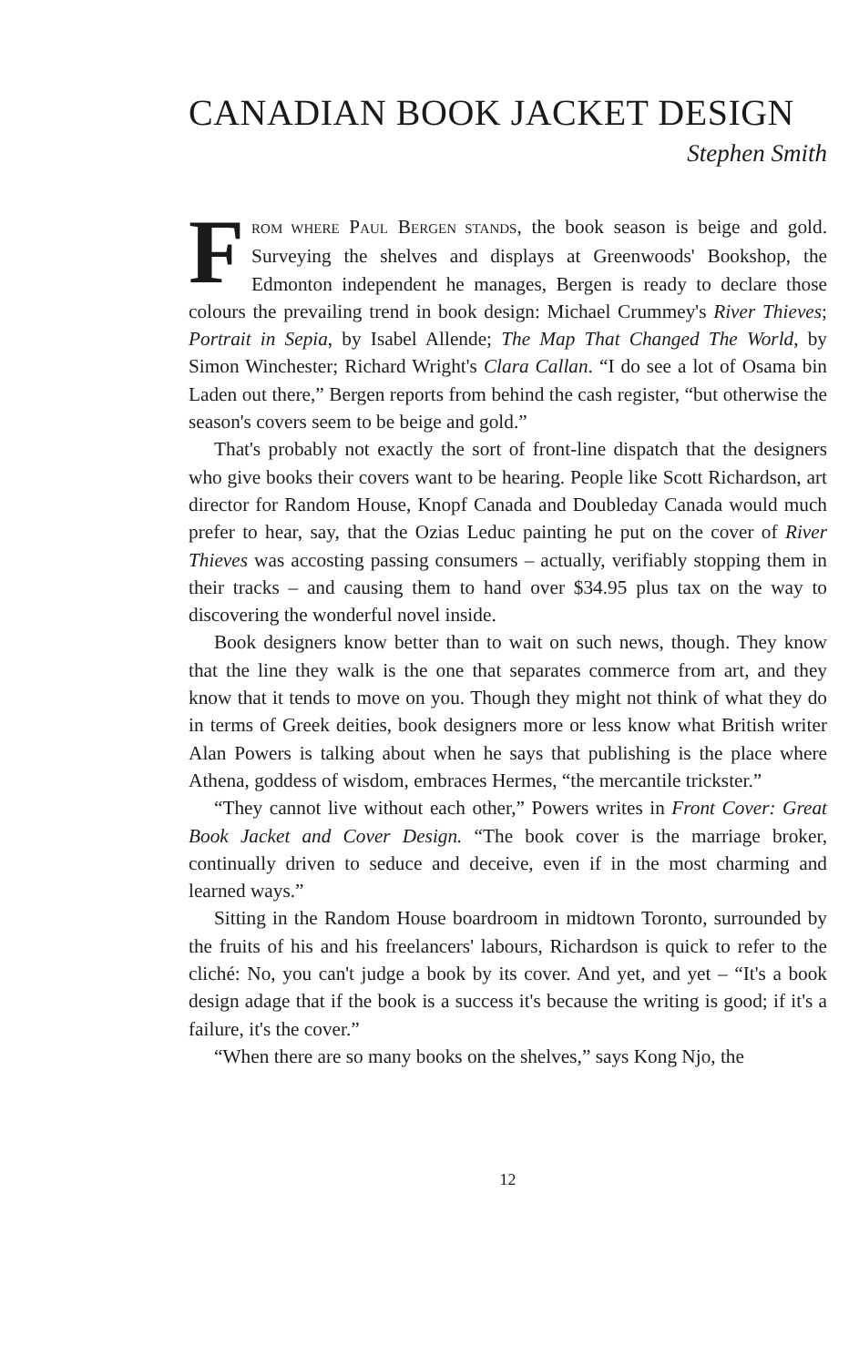CANADIAN BOOK JACKET DESIGN
Stephen Smith
FROM WHERE PAUL BERGEN STANDS, the book season is beige and gold. Surveying the shelves and displays at Greenwoods' Bookshop, the Edmonton independent he manages, Bergen is ready to declare those colours the prevailing trend in book design: Michael Crummey's River Thieves; Portrait in Sepia, by Isabel Allende; The Map That Changed The World, by Simon Winchester; Richard Wright's Clara Callan. “I do see a lot of Osama bin Laden out there,” Bergen reports from behind the cash register, “but otherwise the season's covers seem to be beige and gold.”
That's probably not exactly the sort of front-line dispatch that the designers who give books their covers want to be hearing. People like Scott Richardson, art director for Random House, Knopf Canada and Doubleday Canada would much prefer to hear, say, that the Ozias Leduc painting he put on the cover of River Thieves was accosting passing consumers – actually, verifiably stopping them in their tracks – and causing them to hand over $34.95 plus tax on the way to discovering the wonderful novel inside.
Book designers know better than to wait on such news, though. They know that the line they walk is the one that separates commerce from art, and they know that it tends to move on you. Though they might not think of what they do in terms of Greek deities, book designers more or less know what British writer Alan Powers is talking about when he says that publishing is the place where Athena, goddess of wisdom, embraces Hermes, “the mercantile trickster.”
“They cannot live without each other,” Powers writes in Front Cover: Great Book Jacket and Cover Design. “The book cover is the marriage broker, continually driven to seduce and deceive, even if in the most charming and learned ways.”
Sitting in the Random House boardroom in midtown Toronto, surrounded by the fruits of his and his freelancers' labours, Richardson is quick to refer to the cliché: No, you can't judge a book by its cover. And yet, and yet – “It's a book design adage that if the book is a success it's because the writing is good; if it's a failure, it's the cover.”
“When there are so many books on the shelves,” says Kong Njo, the
12